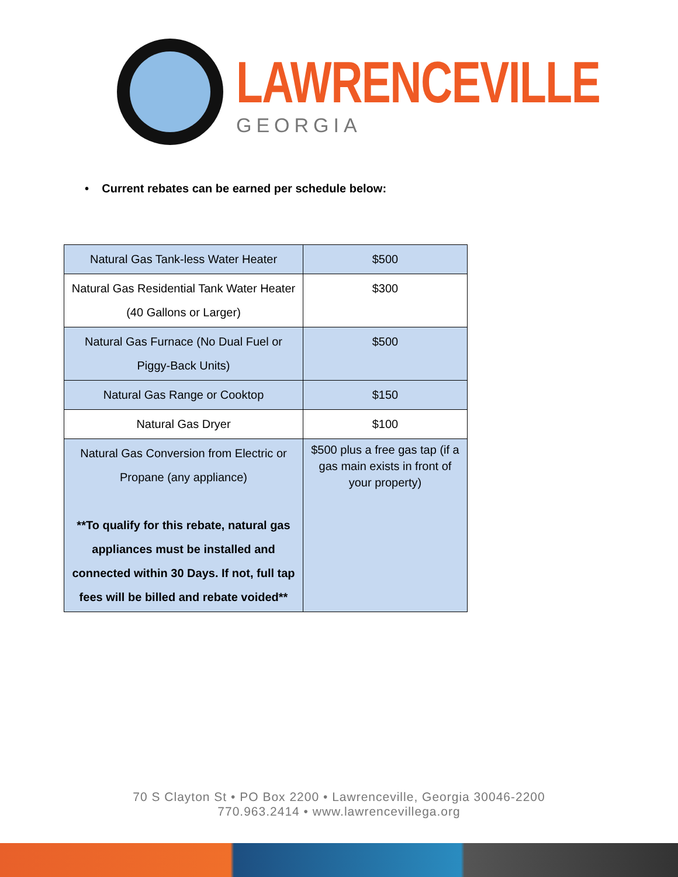LAWRENCEVILLE
GEORGIA
• Current rebates can be earned per schedule below:
| Natural Gas Tank-less Water Heater | $500 |
| Natural Gas Residential Tank Water Heater (40 Gallons or Larger) | $300 |
| Natural Gas Furnace (No Dual Fuel or Piggy-Back Units) | $500 |
| Natural Gas Range or Cooktop | $150 |
| Natural Gas Dryer | $100 |
| Natural Gas Conversion from Electric or Propane (any appliance) **To qualify for this rebate, natural gas appliances must be installed and connected within 30 Days. If not, full tap fees will be billed and rebate voided** | $500 plus a free gas tap (if a gas main exists in front of your property) |
70 S Clayton St • PO Box 2200 • Lawrenceville, Georgia 30046-2200
770.963.2414 • www.lawrencevillega.org